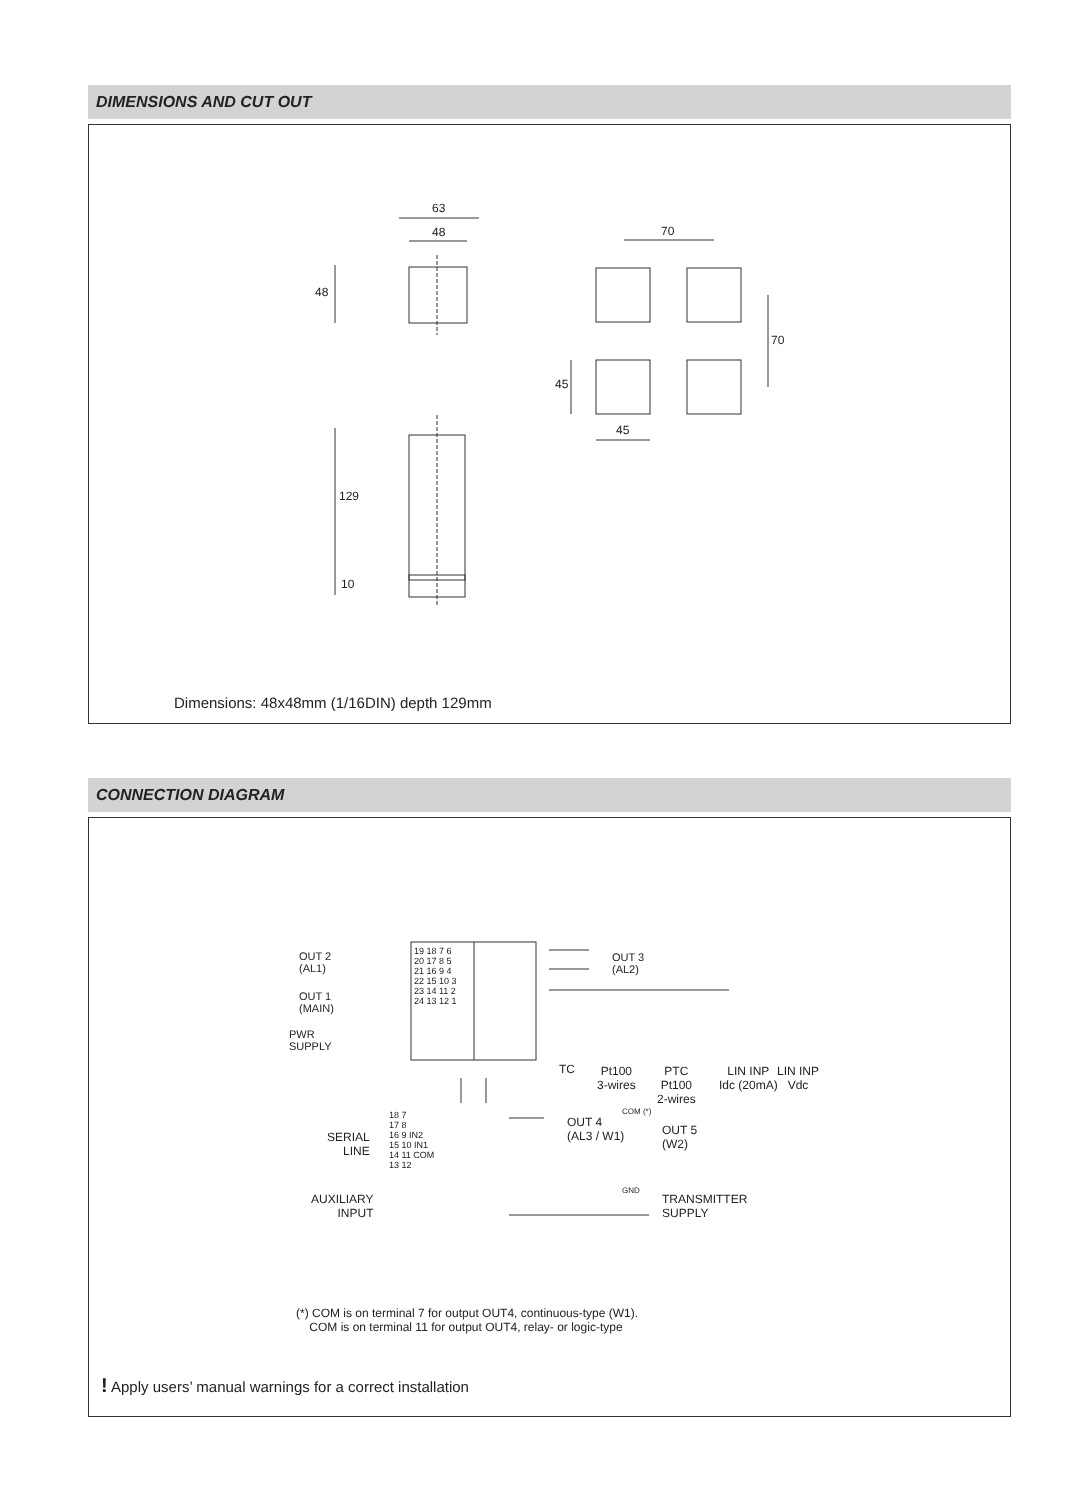DIMENSIONS AND CUT OUT
63
48
48
70
70
45
45
129
10
Dimensions: 48x48mm (1/16DIN) depth 129mm
CONNECTION DIAGRAM
OUT 2
(AL1)
OUT 1
(MAIN)
PWR
SUPPLY
19 18 7 6
20 17 8 5
21 16 9 4
22 15 10 3
23 14 11 2
24 13 12 1
OUT 3
(AL2)
TC
Pt100
3-wires
PTC
Pt100
2-wires
LIN INP
Idc (20mA)
LIN INP
Vdc
SERIAL
LINE
18 7
17 8
16 9 IN2
15 10 IN1
14 11 COM
13 12
OUT 4
(AL3 / W1)
COM (*)
OUT 5
(W2)
AUXILIARY
INPUT
GND
TRANSMITTER
SUPPLY
(*) COM is on terminal 7 for output OUT4, continuous-type (W1).
COM is on terminal 11 for output OUT4, relay- or logic-type
! Apply users’ manual warnings for a correct installation